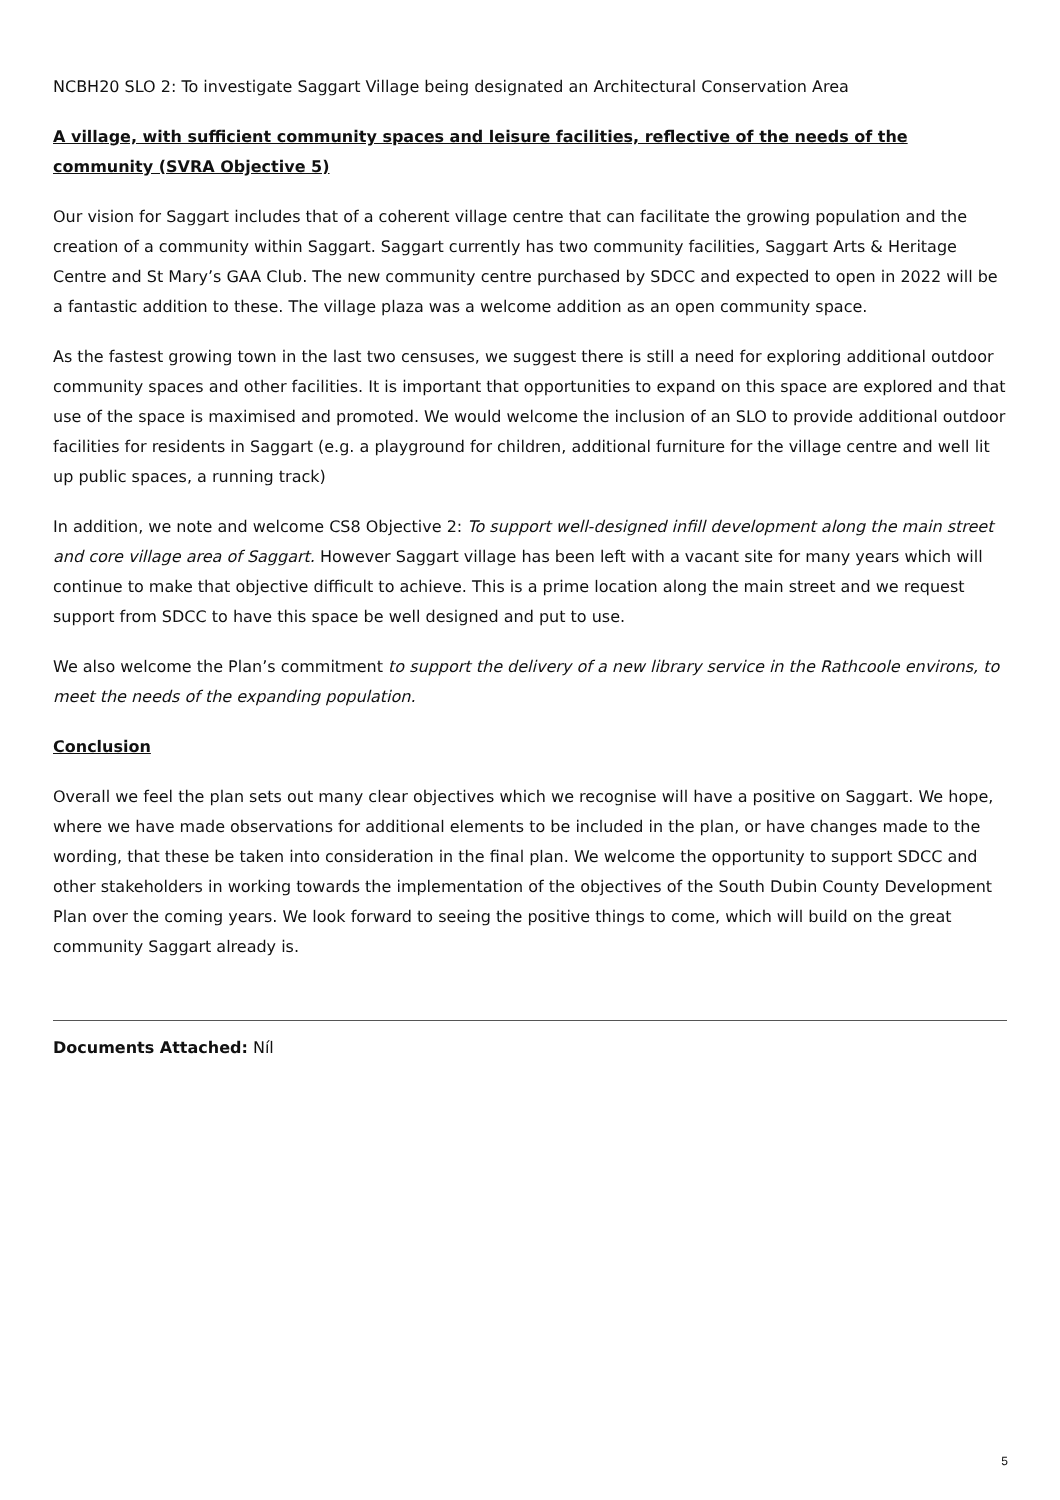NCBH20 SLO 2: To investigate Saggart Village being designated an Architectural Conservation Area
A village, with sufficient community spaces and leisure facilities, reflective of the needs of the community (SVRA Objective 5)
Our vision for Saggart includes that of a coherent village centre that can facilitate the growing population and the creation of a community within Saggart. Saggart currently has two community facilities, Saggart Arts & Heritage Centre and St Mary’s GAA Club. The new community centre purchased by SDCC and expected to open in 2022 will be a fantastic addition to these. The village plaza was a welcome addition as an open community space.
As the fastest growing town in the last two censuses, we suggest there is still a need for exploring additional outdoor community spaces and other facilities. It is important that opportunities to expand on this space are explored and that use of the space is maximised and promoted. We would welcome the inclusion of an SLO to provide additional outdoor facilities for residents in Saggart (e.g. a playground for children, additional furniture for the village centre and well lit up public spaces, a running track)
In addition, we note and welcome CS8 Objective 2: To support well-designed infill development along the main street and core village area of Saggart. However Saggart village has been left with a vacant site for many years which will continue to make that objective difficult to achieve. This is a prime location along the main street and we request support from SDCC to have this space be well designed and put to use.
We also welcome the Plan’s commitment to support the delivery of a new library service in the Rathcoole environs, to meet the needs of the expanding population.
Conclusion
Overall we feel the plan sets out many clear objectives which we recognise will have a positive on Saggart. We hope, where we have made observations for additional elements to be included in the plan, or have changes made to the wording, that these be taken into consideration in the final plan. We welcome the opportunity to support SDCC and other stakeholders in working towards the implementation of the objectives of the South Dubin County Development Plan over the coming years. We look forward to seeing the positive things to come, which will build on the great community Saggart already is.
Documents Attached: Níl
5